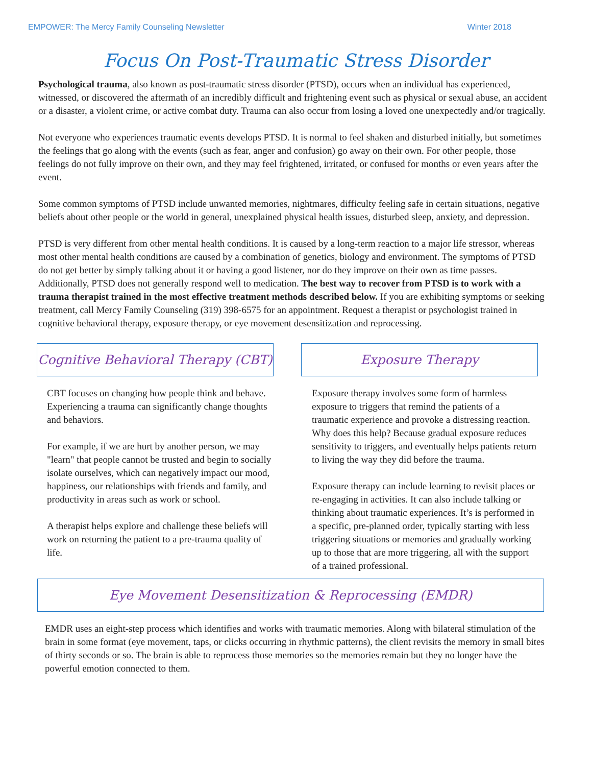EMPOWER: The Mercy Family Counseling Newsletter Winter 2018
Focus On Post-Traumatic Stress Disorder
Psychological trauma, also known as post-traumatic stress disorder (PTSD), occurs when an individual has experienced, witnessed, or discovered the aftermath of an incredibly difficult and frightening event such as physical or sexual abuse, an accident or a disaster, a violent crime, or active combat duty. Trauma can also occur from losing a loved one unexpectedly and/or tragically.
Not everyone who experiences traumatic events develops PTSD. It is normal to feel shaken and disturbed initially, but sometimes the feelings that go along with the events (such as fear, anger and confusion) go away on their own. For other people, those feelings do not fully improve on their own, and they may feel frightened, irritated, or confused for months or even years after the event.
Some common symptoms of PTSD include unwanted memories, nightmares, difficulty feeling safe in certain situations, negative beliefs about other people or the world in general, unexplained physical health issues, disturbed sleep, anxiety, and depression.
PTSD is very different from other mental health conditions. It is caused by a long-term reaction to a major life stressor, whereas most other mental health conditions are caused by a combination of genetics, biology and environment. The symptoms of PTSD do not get better by simply talking about it or having a good listener, nor do they improve on their own as time passes. Additionally, PTSD does not generally respond well to medication. The best way to recover from PTSD is to work with a trauma therapist trained in the most effective treatment methods described below. If you are exhibiting symptoms or seeking treatment, call Mercy Family Counseling (319) 398-6575 for an appointment. Request a therapist or psychologist trained in cognitive behavioral therapy, exposure therapy, or eye movement desensitization and reprocessing.
Cognitive Behavioral Therapy (CBT)
CBT focuses on changing how people think and behave. Experiencing a trauma can significantly change thoughts and behaviors.
For example, if we are hurt by another person, we may "learn" that people cannot be trusted and begin to socially isolate ourselves, which can negatively impact our mood, happiness, our relationships with friends and family, and productivity in areas such as work or school.
A therapist helps explore and challenge these beliefs will work on returning the patient to a pre-trauma quality of life.
Exposure Therapy
Exposure therapy involves some form of harmless exposure to triggers that remind the patients of a traumatic experience and provoke a distressing reaction. Why does this help? Because gradual exposure reduces sensitivity to triggers, and eventually helps patients return to living the way they did before the trauma.
Exposure therapy can include learning to revisit places or re-engaging in activities. It can also include talking or thinking about traumatic experiences. It’s is performed in a specific, pre-planned order, typically starting with less triggering situations or memories and gradually working up to those that are more triggering, all with the support of a trained professional.
Eye Movement Desensitization & Reprocessing (EMDR)
EMDR uses an eight-step process which identifies and works with traumatic memories. Along with bilateral stimulation of the brain in some format (eye movement, taps, or clicks occurring in rhythmic patterns), the client revisits the memory in small bites of thirty seconds or so. The brain is able to reprocess those memories so the memories remain but they no longer have the powerful emotion connected to them.